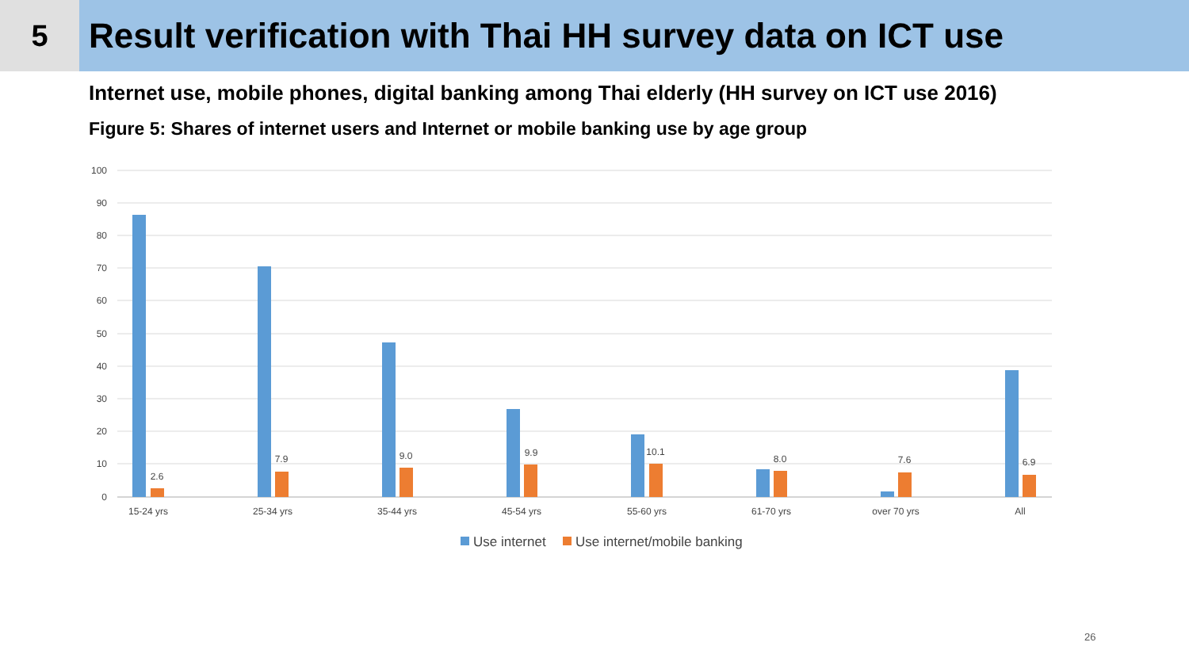5
Result verification with Thai HH survey data on ICT use
Internet use, mobile phones, digital banking among Thai elderly (HH survey on ICT use 2016)
Figure 5: Shares of internet users and Internet or mobile banking use by age group
100
90
80
70
60
50
40
30
20
10
0
2.6
7.9
9.0
9.9
10.1
8.0
7.6
6.9
15-24 yrs
25-34 yrs
35-44 yrs
45-54 yrs
55-60 yrs
61-70 yrs
over 70 yrs
All
Use internet
Use internet/mobile banking
26